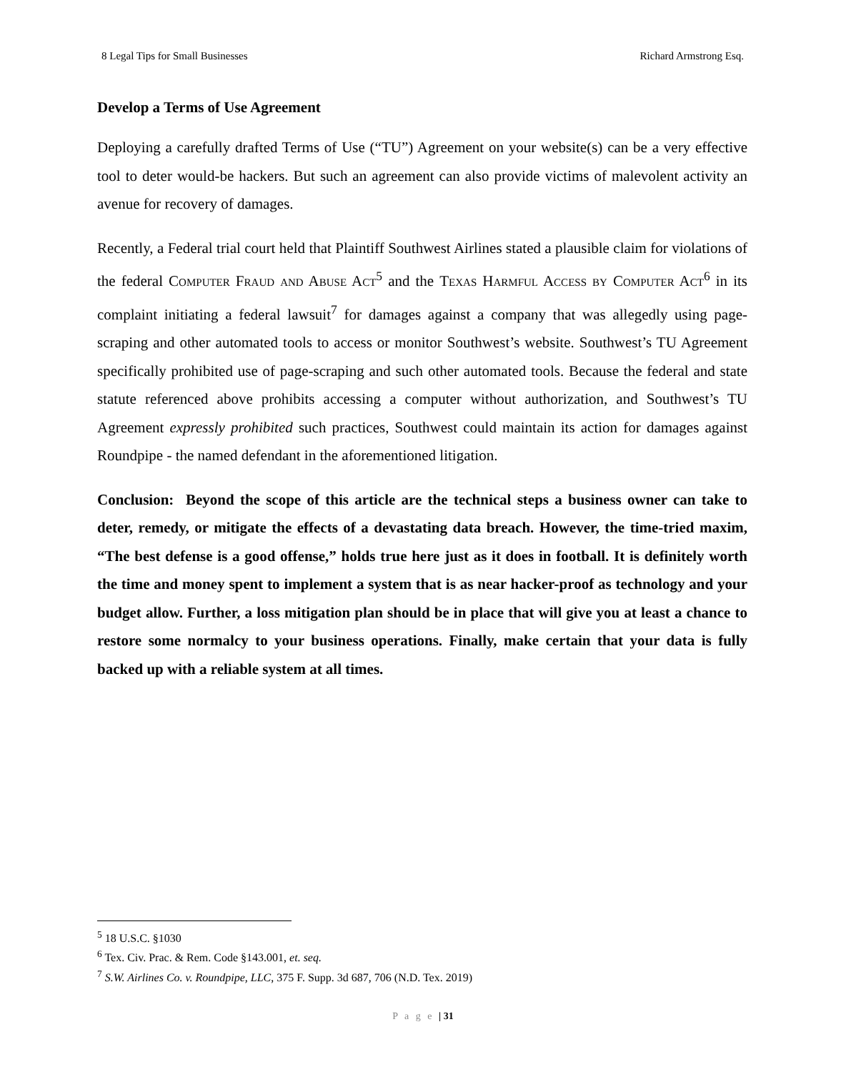8 Legal Tips for Small Businesses Richard Armstrong Esq.
Develop a Terms of Use Agreement
Deploying a carefully drafted Terms of Use (“TU”) Agreement on your website(s) can be a very effective tool to deter would-be hackers. But such an agreement can also provide victims of malevolent activity an avenue for recovery of damages.
Recently, a Federal trial court held that Plaintiff Southwest Airlines stated a plausible claim for violations of the federal Computer Fraud and Abuse Act<sup>5</sup> and the Texas Harmful Access by Computer Act<sup>6</sup> in its complaint initiating a federal lawsuit<sup>7</sup> for damages against a company that was allegedly using page-scraping and other automated tools to access or monitor Southwest’s website. Southwest’s TU Agreement specifically prohibited use of page-scraping and such other automated tools. Because the federal and state statute referenced above prohibits accessing a computer without authorization, and Southwest’s TU Agreement expressly prohibited such practices, Southwest could maintain its action for damages against Roundpipe - the named defendant in the aforementioned litigation.
Conclusion: Beyond the scope of this article are the technical steps a business owner can take to deter, remedy, or mitigate the effects of a devastating data breach. However, the time-tried maxim, “The best defense is a good offense,” holds true here just as it does in football. It is definitely worth the time and money spent to implement a system that is as near hacker-proof as technology and your budget allow. Further, a loss mitigation plan should be in place that will give you at least a chance to restore some normalcy to your business operations. Finally, make certain that your data is fully backed up with a reliable system at all times.
<sup>5</sup> 18 U.S.C. §1030
<sup>6</sup> Tex. Civ. Prac. & Rem. Code §143.001, et. seq.
<sup>7</sup> S.W. Airlines Co. v. Roundpipe, LLC, 375 F. Supp. 3d 687, 706 (N.D. Tex. 2019)
P a g e | 31